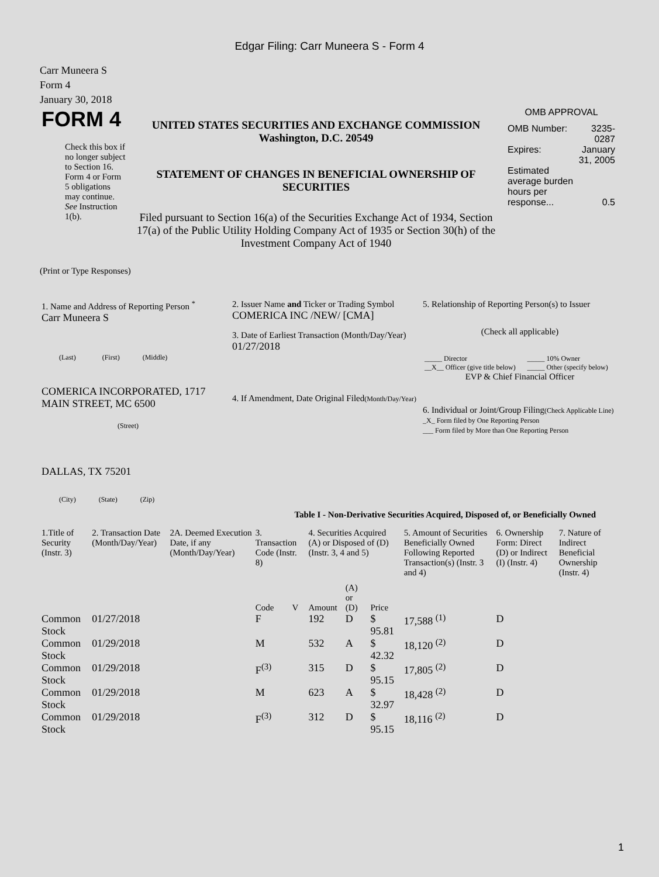Edgar Filing: Carr Muneera S - Form 4
Carr Muneera S
Form 4
January 30, 2018
| FORM 4 Check this box if no longer subject to Section 16. Form 4 or Form 5 obligations may continue. See Instruction 1(b). | UNITED STATES SECURITIES AND EXCHANGE COMMISSION Washington, D.C. 20549 STATEMENT OF CHANGES IN BENEFICIAL OWNERSHIP OF SECURITIES Filed pursuant to Section 16(a) of the Securities Exchange Act of 1934, Section 17(a) of the Public Utility Holding Company Act of 1935 or Section 30(h) of the Investment Company Act of 1940 | OMB APPROVAL / OMB Number: / 3235-0287 / / Expires: / January 31, 2005 / / Estimated average burden hours per response... / 0.5 / |
(Print or Type Responses)
| 1. Name and Address of Reporting Person <sup>*</sup> Carr Muneera S (Last) (First) (Middle) COMERICA INCORPORATED, 1717 MAIN STREET, MC 6500 (Street) DALLAS, TX 75201 (City) (State) (Zip) | 2. Issuer Name and Ticker or Trading Symbol COMERICA INC /NEW/ [CMA] 3. Date of Earliest Transaction (Month/Day/Year) 01/27/2018 4. If Amendment, Date Original Filed (Month/Day/Year) | 5. Relationship of Reporting Person(s) to Issuer (Check all applicable) / _____ Director / _____ 10% Owner / / __X__ Officer (give title below) / _____ Other (specify below) / EVP & Chief Financial Officer 6. Individual or Joint/Group Filing (Check Applicable Line) _X_ Form filed by One Reporting Person ___ Form filed by More than One Reporting Person |
Table I - Non-Derivative Securities Acquired, Disposed of, or Beneficially Owned
| 1.Title of Security (Instr. 3) | 2. Transaction Date (Month/Day/Year) | 2A. Deemed Execution Date, if any (Month/Day/Year) | 3. Transaction Code (Instr. 8) | | 4. Securities Acquired (A) or Disposed of (D) (Instr. 3, 4 and 5) | | | 5. Amount of Securities Beneficially Owned Following Reported Transaction(s) (Instr. 3 and 4) | 6. Ownership Form: Direct (D) or Indirect (I) (Instr. 4) | 7. Nature of Indirect Beneficial Ownership (Instr. 4) |
| --- | --- | --- | --- | --- | --- | --- | --- | --- | --- | --- |
| | | | Code | V | Amount | (A) or (D) | Price | | | |
| Common Stock | 01/27/2018 | | F | | 192 | D | $ 95.81 | 17,588 <sup>(1)</sup> | D | |
| Common Stock | 01/29/2018 | | M | | 532 | A | $ 42.32 | 18,120 <sup>(2)</sup> | D | |
| Common Stock | 01/29/2018 | | F<sup>(3)</sup> | | 315 | D | $ 95.15 | 17,805 <sup>(2)</sup> | D | |
| Common Stock | 01/29/2018 | | M | | 623 | A | $ 32.97 | 18,428 <sup>(2)</sup> | D | |
| Common Stock | 01/29/2018 | | F<sup>(3)</sup> | | 312 | D | $ 95.15 | 18,116 <sup>(2)</sup> | D | |
1